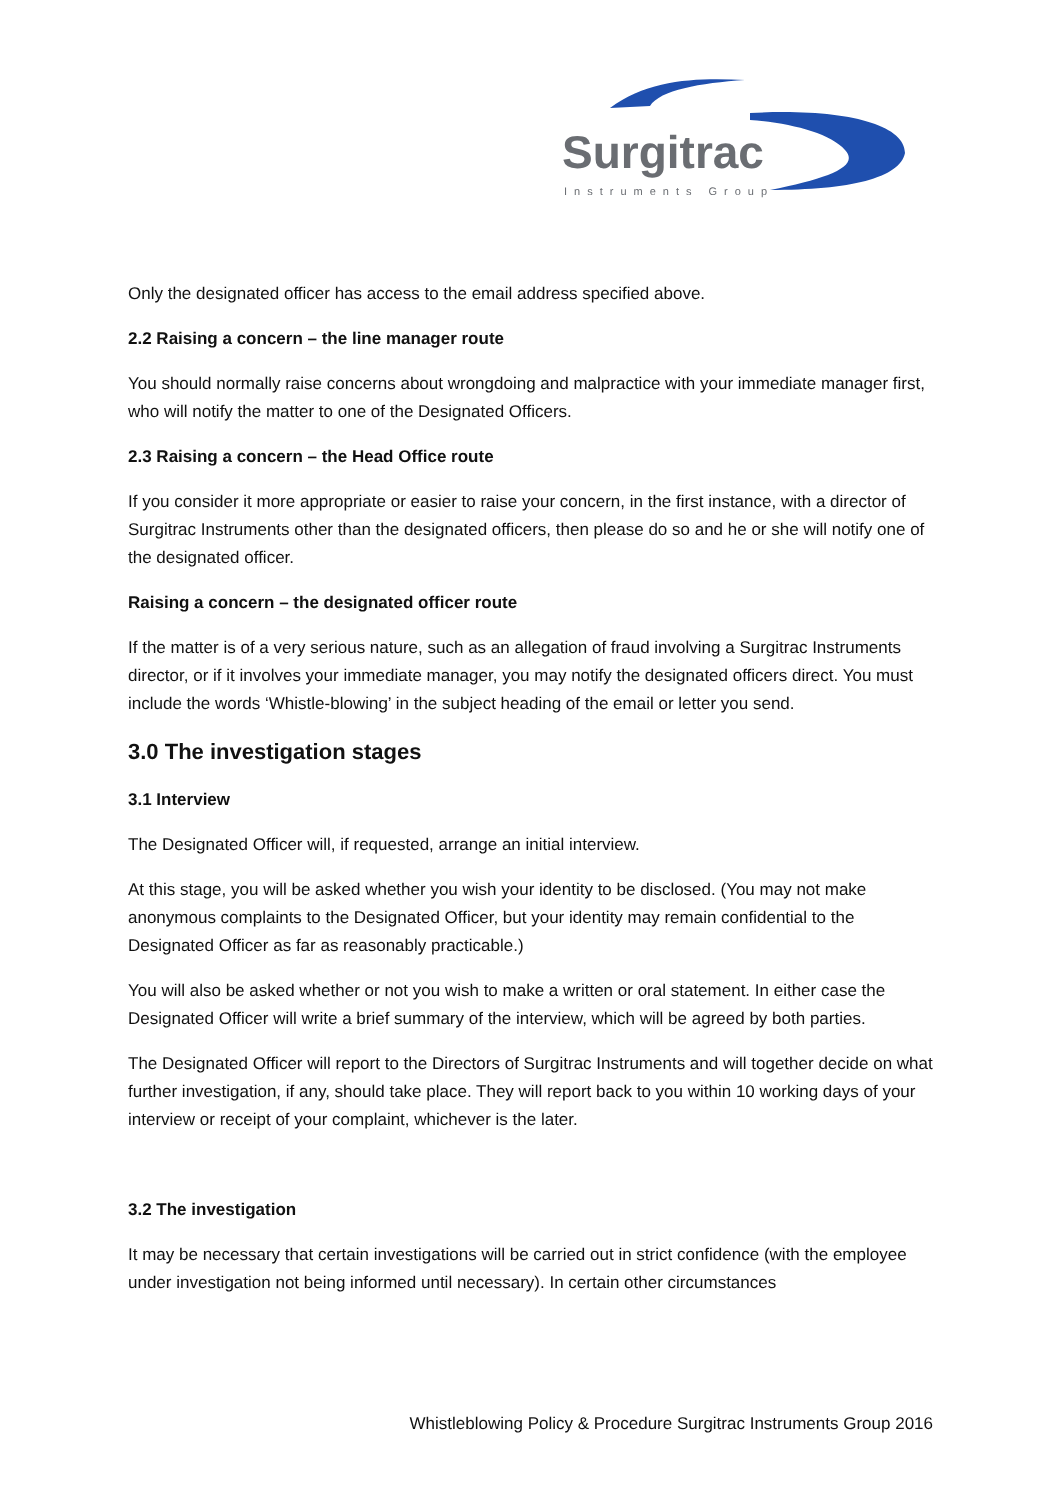Surgitrac
Instruments Group
Only the designated officer has access to the email address specified above.
2.2 Raising a concern – the line manager route
You should normally raise concerns about wrongdoing and malpractice with your immediate manager first, who will notify the matter to one of the Designated Officers.
2.3 Raising a concern – the Head Office route
If you consider it more appropriate or easier to raise your concern, in the first instance, with a director of Surgitrac Instruments other than the designated officers, then please do so and he or she will notify one of the designated officer.
Raising a concern – the designated officer route
If the matter is of a very serious nature, such as an allegation of fraud involving a Surgitrac Instruments director, or if it involves your immediate manager, you may notify the designated officers direct. You must include the words ‘Whistle-blowing’ in the subject heading of the email or letter you send.
3.0 The investigation stages
3.1 Interview
The Designated Officer will, if requested, arrange an initial interview.
At this stage, you will be asked whether you wish your identity to be disclosed. (You may not make anonymous complaints to the Designated Officer, but your identity may remain confidential to the Designated Officer as far as reasonably practicable.)
You will also be asked whether or not you wish to make a written or oral statement. In either case the Designated Officer will write a brief summary of the interview, which will be agreed by both parties.
The Designated Officer will report to the Directors of Surgitrac Instruments and will together decide on what further investigation, if any, should take place. They will report back to you within 10 working days of your interview or receipt of your complaint, whichever is the later.
3.2 The investigation
It may be necessary that certain investigations will be carried out in strict confidence (with the employee under investigation not being informed until necessary). In certain other circumstances
Whistleblowing Policy & Procedure Surgitrac Instruments Group 2016